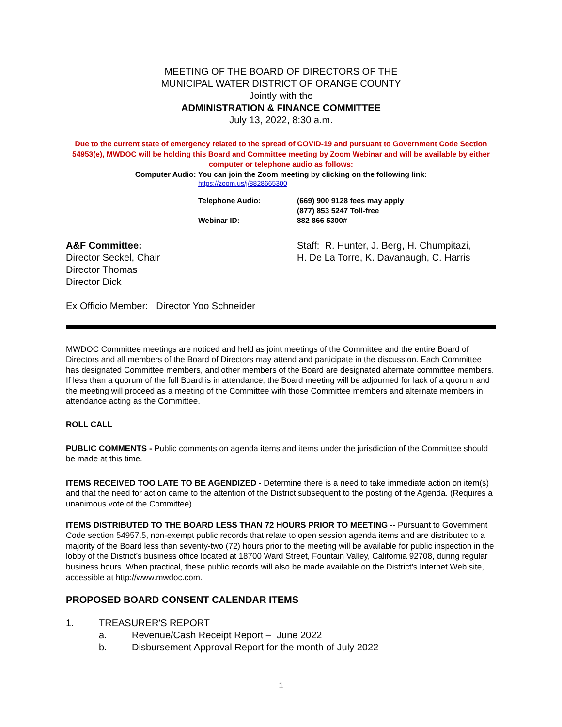MEETING OF THE BOARD OF DIRECTORS OF THE
MUNICIPAL WATER DISTRICT OF ORANGE COUNTY
Jointly with the
ADMINISTRATION & FINANCE COMMITTEE
July 13, 2022, 8:30 a.m.
Due to the current state of emergency related to the spread of COVID-19 and pursuant to Government Code Section 54953(e), MWDOC will be holding this Board and Committee meeting by Zoom Webinar and will be available by either computer or telephone audio as follows:
Computer Audio: You can join the Zoom meeting by clicking on the following link:
https://zoom.us/j/8828665300
Telephone Audio:
(669) 900 9128 fees may apply
(877) 853 5247 Toll-free
Webinar ID:
882 866 5300#
A&F Committee:
Director Seckel, Chair
Director Thomas
Director Dick
Staff: R. Hunter, J. Berg, H. Chumpitazi,
H. De La Torre, K. Davanaugh, C. Harris
Ex Officio Member: Director Yoo Schneider
MWDOC Committee meetings are noticed and held as joint meetings of the Committee and the entire Board of Directors and all members of the Board of Directors may attend and participate in the discussion. Each Committee has designated Committee members, and other members of the Board are designated alternate committee members. If less than a quorum of the full Board is in attendance, the Board meeting will be adjourned for lack of a quorum and the meeting will proceed as a meeting of the Committee with those Committee members and alternate members in attendance acting as the Committee.
ROLL CALL
PUBLIC COMMENTS - Public comments on agenda items and items under the jurisdiction of the Committee should be made at this time.
ITEMS RECEIVED TOO LATE TO BE AGENDIZED - Determine there is a need to take immediate action on item(s) and that the need for action came to the attention of the District subsequent to the posting of the Agenda. (Requires a unanimous vote of the Committee)
ITEMS DISTRIBUTED TO THE BOARD LESS THAN 72 HOURS PRIOR TO MEETING -- Pursuant to Government Code section 54957.5, non-exempt public records that relate to open session agenda items and are distributed to a majority of the Board less than seventy-two (72) hours prior to the meeting will be available for public inspection in the lobby of the District’s business office located at 18700 Ward Street, Fountain Valley, California 92708, during regular business hours. When practical, these public records will also be made available on the District’s Internet Web site, accessible at http://www.mwdoc.com.
PROPOSED BOARD CONSENT CALENDAR ITEMS
1. TREASURER'S REPORT
a. Revenue/Cash Receipt Report – June 2022
b. Disbursement Approval Report for the month of July 2022
1